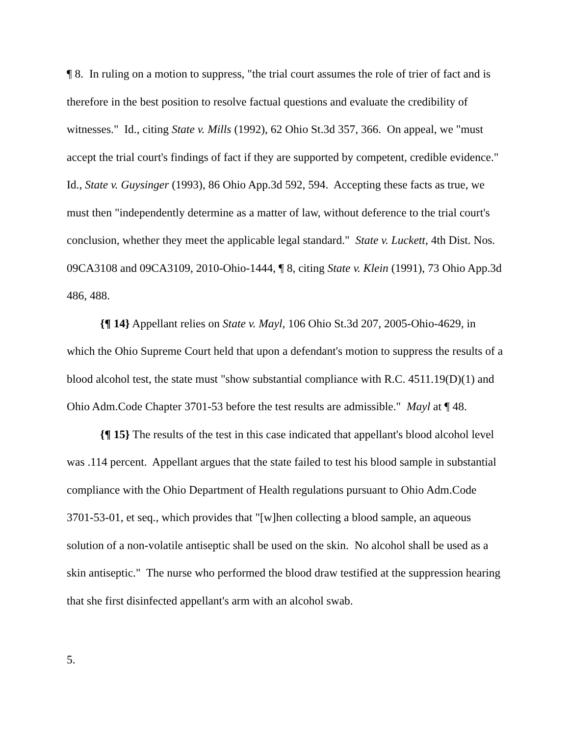¶ 8. In ruling on a motion to suppress, "the trial court assumes the role of trier of fact and is therefore in the best position to resolve factual questions and evaluate the credibility of witnesses." Id., citing State v. Mills (1992), 62 Ohio St.3d 357, 366. On appeal, we "must accept the trial court's findings of fact if they are supported by competent, credible evidence." Id., State v. Guysinger (1993), 86 Ohio App.3d 592, 594. Accepting these facts as true, we must then "independently determine as a matter of law, without deference to the trial court's conclusion, whether they meet the applicable legal standard." State v. Luckett, 4th Dist. Nos. 09CA3108 and 09CA3109, 2010-Ohio-1444, ¶ 8, citing State v. Klein (1991), 73 Ohio App.3d 486, 488.
{¶ 14} Appellant relies on State v. Mayl, 106 Ohio St.3d 207, 2005-Ohio-4629, in which the Ohio Supreme Court held that upon a defendant's motion to suppress the results of a blood alcohol test, the state must "show substantial compliance with R.C. 4511.19(D)(1) and Ohio Adm.Code Chapter 3701-53 before the test results are admissible." Mayl at ¶ 48.
{¶ 15} The results of the test in this case indicated that appellant's blood alcohol level was .114 percent. Appellant argues that the state failed to test his blood sample in substantial compliance with the Ohio Department of Health regulations pursuant to Ohio Adm.Code 3701-53-01, et seq., which provides that "[w]hen collecting a blood sample, an aqueous solution of a non-volatile antiseptic shall be used on the skin. No alcohol shall be used as a skin antiseptic." The nurse who performed the blood draw testified at the suppression hearing that she first disinfected appellant's arm with an alcohol swab.
5.